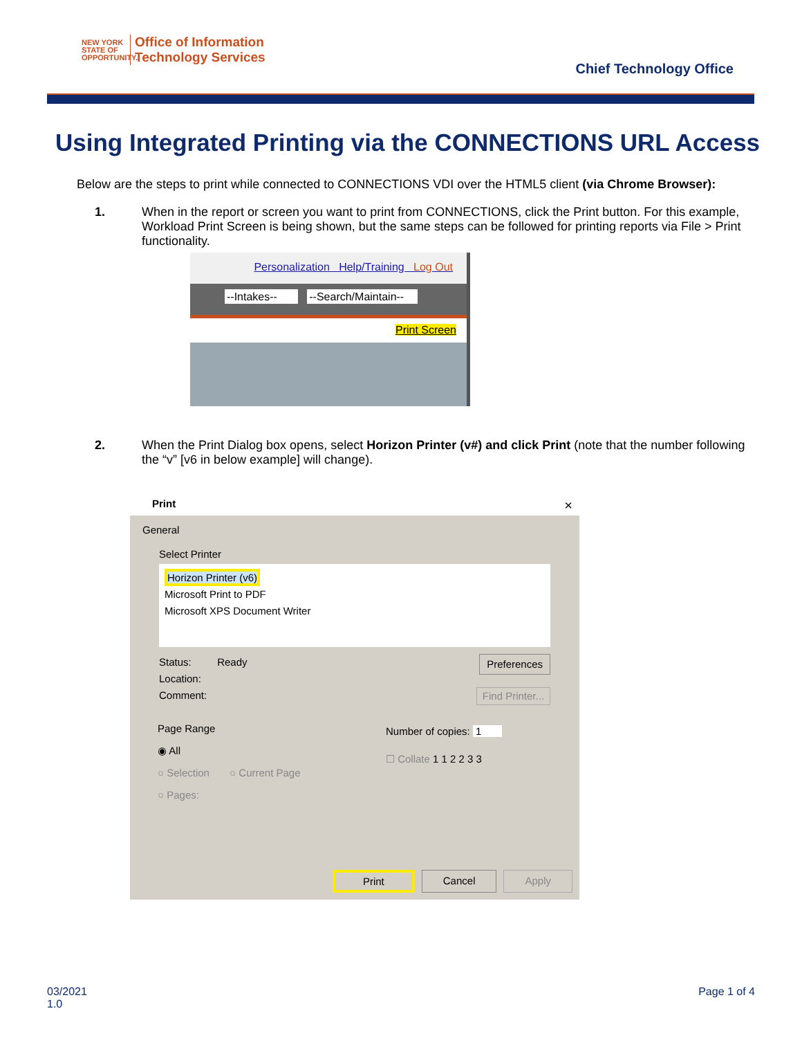NEW YORK
STATE OF OPPORTUNITY.
Office of Information
Technology Services
Chief Technology Office
Using Integrated Printing via the CONNECTIONS URL Access
Below are the steps to print while connected to CONNECTIONS VDI over the HTML5 client (via Chrome Browser):
1. When in the report or screen you want to print from CONNECTIONS, click the Print button. For this example, Workload Print Screen is being shown, but the same steps can be followed for printing reports via File > Print functionality.
Personalization Help/Training Log Out
--Intakes-- --Search/Maintain--
Print Screen
2. When the Print Dialog box opens, select Horizon Printer (v#) and click Print (note that the number following the “v” [v6 in below example] will change).
Print ×
General
Select Printer
Horizon Printer (v6)
Microsoft Print to PDF
Microsoft XPS Document Writer
Status: Ready Preferences
Location:
Comment: Find Printer...
Page Range
◉ All
○ Selection ○ Current Page
○ Pages:
Number of copies: 1
☐ Collate 1 1 2 2 3 3
Print Cancel Apply
03/2021
1.0
Page 1 of 4